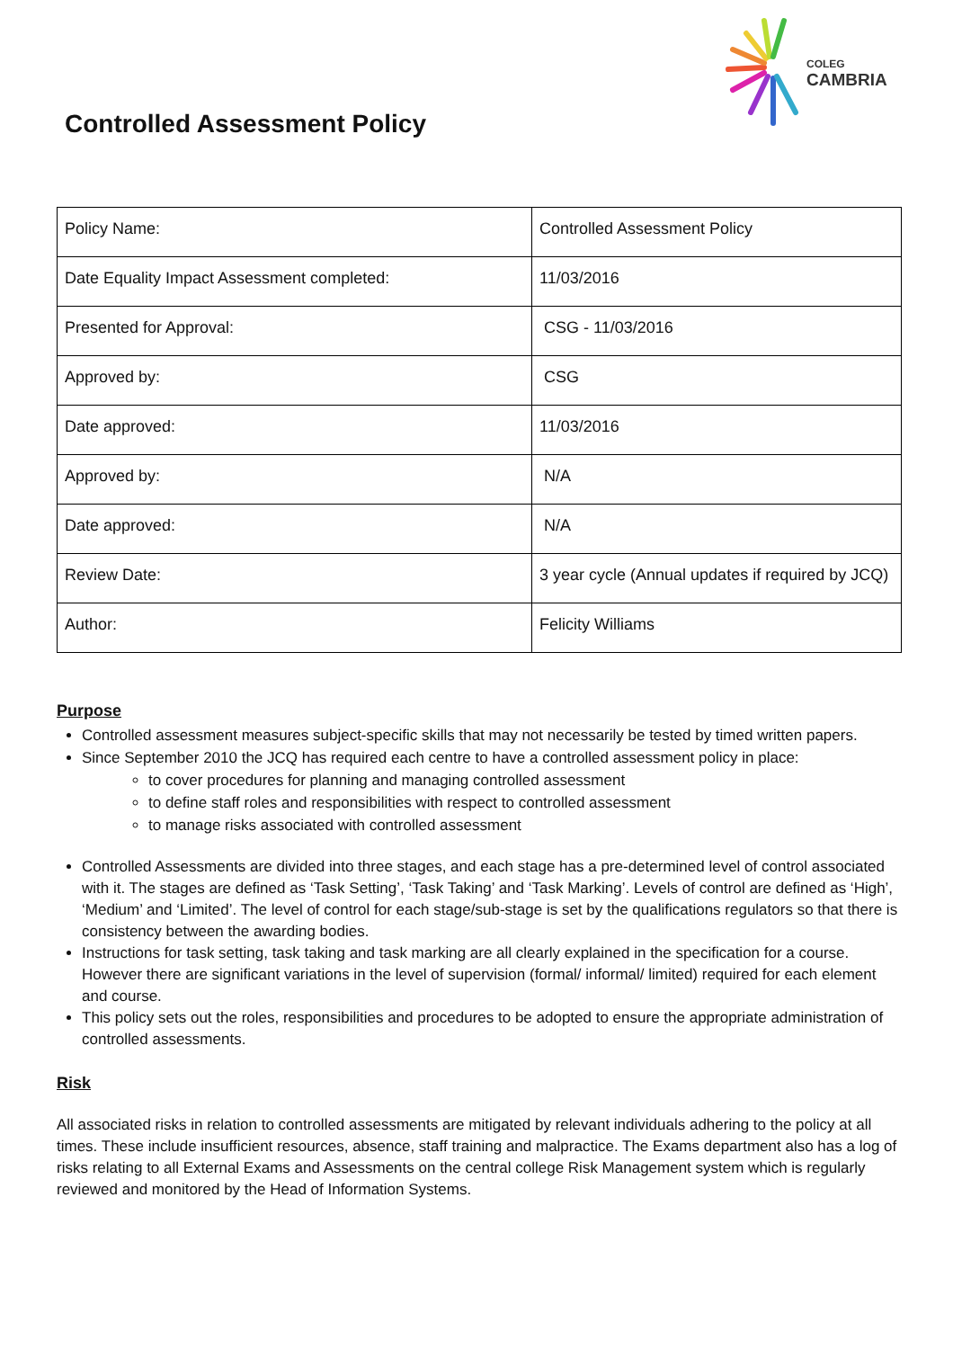COLEG
CAMBRIA
Controlled Assessment Policy
| Policy Name: | Controlled Assessment Policy |
| Date Equality Impact Assessment completed: | 11/03/2016 |
| Presented for Approval: | CSG - 11/03/2016 |
| Approved by: | CSG |
| Date approved: | 11/03/2016 |
| Approved by: | N/A |
| Date approved: | N/A |
| Review Date: | 3 year cycle (Annual updates if required by JCQ) |
| Author: | Felicity Williams |
Purpose
Controlled assessment measures subject-specific skills that may not necessarily be tested by timed written papers.
Since September 2010 the JCQ has required each centre to have a controlled assessment policy in place:
to cover procedures for planning and managing controlled assessment
to define staff roles and responsibilities with respect to controlled assessment
to manage risks associated with controlled assessment
Controlled Assessments are divided into three stages, and each stage has a pre-determined level of control associated with it. The stages are defined as ‘Task Setting’, ‘Task Taking’ and ‘Task Marking’. Levels of control are defined as ‘High’, ‘Medium’ and ‘Limited’. The level of control for each stage/sub-stage is set by the qualifications regulators so that there is consistency between the awarding bodies.
Instructions for task setting, task taking and task marking are all clearly explained in the specification for a course. However there are significant variations in the level of supervision (formal/ informal/ limited) required for each element and course.
This policy sets out the roles, responsibilities and procedures to be adopted to ensure the appropriate administration of controlled assessments.
Risk
All associated risks in relation to controlled assessments are mitigated by relevant individuals adhering to the policy at all times. These include insufficient resources, absence, staff training and malpractice. The Exams department also has a log of risks relating to all External Exams and Assessments on the central college Risk Management system which is regularly reviewed and monitored by the Head of Information Systems.